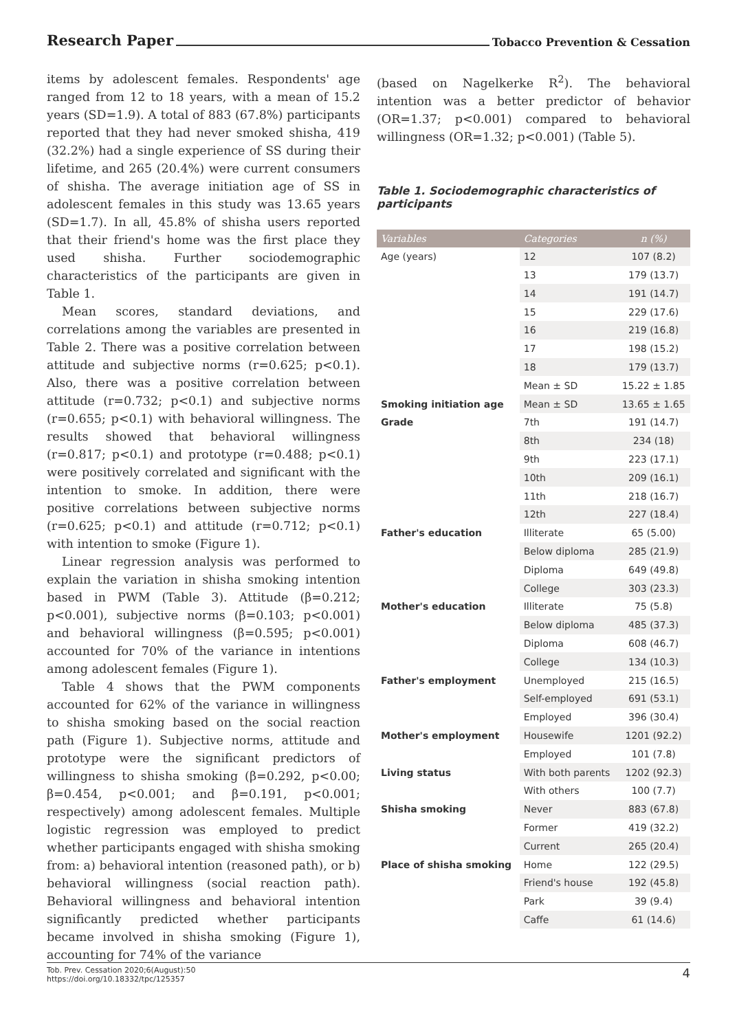Research Paper Tobacco Prevention & Cessation
items by adolescent females. Respondents' age ranged from 12 to 18 years, with a mean of 15.2 years (SD=1.9). A total of 883 (67.8%) participants reported that they had never smoked shisha, 419 (32.2%) had a single experience of SS during their lifetime, and 265 (20.4%) were current consumers of shisha. The average initiation age of SS in adolescent females in this study was 13.65 years (SD=1.7). In all, 45.8% of shisha users reported that their friend's home was the first place they used shisha. Further sociodemographic characteristics of the participants are given in Table 1.
Mean scores, standard deviations, and correlations among the variables are presented in Table 2. There was a positive correlation between attitude and subjective norms (r=0.625; p<0.1). Also, there was a positive correlation between attitude (r=0.732; p<0.1) and subjective norms (r=0.655; p<0.1) with behavioral willingness. The results showed that behavioral willingness (r=0.817; p<0.1) and prototype (r=0.488; p<0.1) were positively correlated and significant with the intention to smoke. In addition, there were positive correlations between subjective norms (r=0.625; p<0.1) and attitude (r=0.712; p<0.1) with intention to smoke (Figure 1).
Linear regression analysis was performed to explain the variation in shisha smoking intention based in PWM (Table 3). Attitude (β=0.212; p<0.001), subjective norms (β=0.103; p<0.001) and behavioral willingness (β=0.595; p<0.001) accounted for 70% of the variance in intentions among adolescent females (Figure 1).
Table 4 shows that the PWM components accounted for 62% of the variance in willingness to shisha smoking based on the social reaction path (Figure 1). Subjective norms, attitude and prototype were the significant predictors of willingness to shisha smoking (β=0.292, p<0.00; β=0.454, p<0.001; and β=0.191, p<0.001; respectively) among adolescent females. Multiple logistic regression was employed to predict whether participants engaged with shisha smoking from: a) behavioral intention (reasoned path), or b) behavioral willingness (social reaction path). Behavioral willingness and behavioral intention significantly predicted whether participants became involved in shisha smoking (Figure 1), accounting for 74% of the variance
(based on Nagelkerke R<sup>2</sup>). The behavioral intention was a better predictor of behavior (OR=1.37; p<0.001) compared to behavioral willingness (OR=1.32; p<0.001) (Table 5).
Table 1. Sociodemographic characteristics of participants
| Variables | Categories | n (%) |
| --- | --- | --- |
| Age (years) | 12 | 107 (8.2) |
| | 13 | 179 (13.7) |
| | 14 | 191 (14.7) |
| | 15 | 229 (17.6) |
| | 16 | 219 (16.8) |
| | 17 | 198 (15.2) |
| | 18 | 179 (13.7) |
| | Mean ± SD | 15.22 ± 1.85 |
| Smoking initiation age | Mean ± SD | 13.65 ± 1.65 |
| Grade | 7th | 191 (14.7) |
| | 8th | 234 (18) |
| | 9th | 223 (17.1) |
| | 10th | 209 (16.1) |
| | 11th | 218 (16.7) |
| | 12th | 227 (18.4) |
| Father's education | Illiterate | 65 (5.00) |
| | Below diploma | 285 (21.9) |
| | Diploma | 649 (49.8) |
| | College | 303 (23.3) |
| Mother's education | Illiterate | 75 (5.8) |
| | Below diploma | 485 (37.3) |
| | Diploma | 608 (46.7) |
| | College | 134 (10.3) |
| Father's employment | Unemployed | 215 (16.5) |
| | Self-employed | 691 (53.1) |
| | Employed | 396 (30.4) |
| Mother's employment | Housewife | 1201 (92.2) |
| | Employed | 101 (7.8) |
| Living status | With both parents | 1202 (92.3) |
| | With others | 100 (7.7) |
| Shisha smoking | Never | 883 (67.8) |
| | Former | 419 (32.2) |
| | Current | 265 (20.4) |
| Place of shisha smoking | Home | 122 (29.5) |
| | Friend's house | 192 (45.8) |
| | Park | 39 (9.4) |
| | Caffe | 61 (14.6) |
Tob. Prev. Cessation 2020;6(August):50
https://doi.org/10.18332/tpc/125357
4